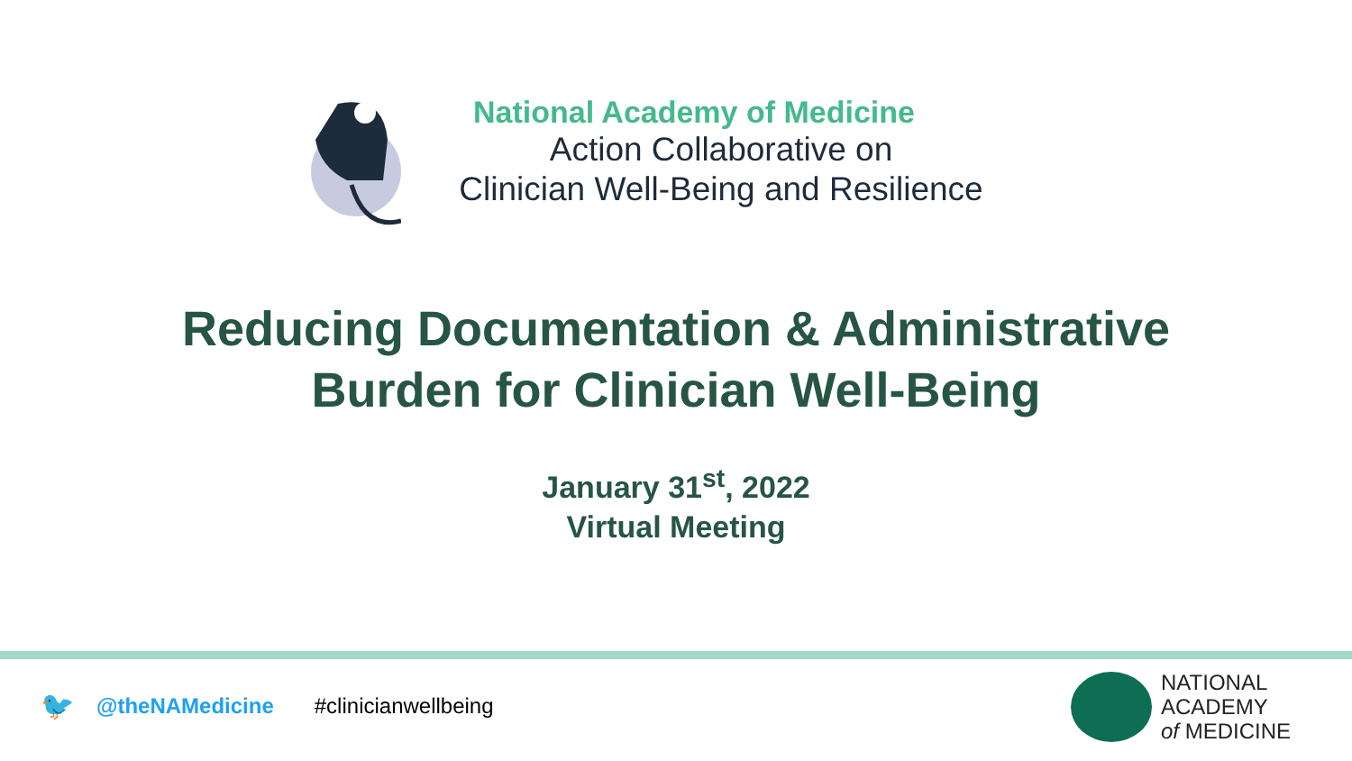National Academy of Medicine
Action Collaborative on
Clinician Well-Being and Resilience
Reducing Documentation & Administrative
Burden for Clinician Well-Being
January 31<sup>st</sup>, 2022
Virtual Meeting
🐦 @theNAMedicine #clinicianwellbeing
NATIONAL
ACADEMY
of MEDICINE